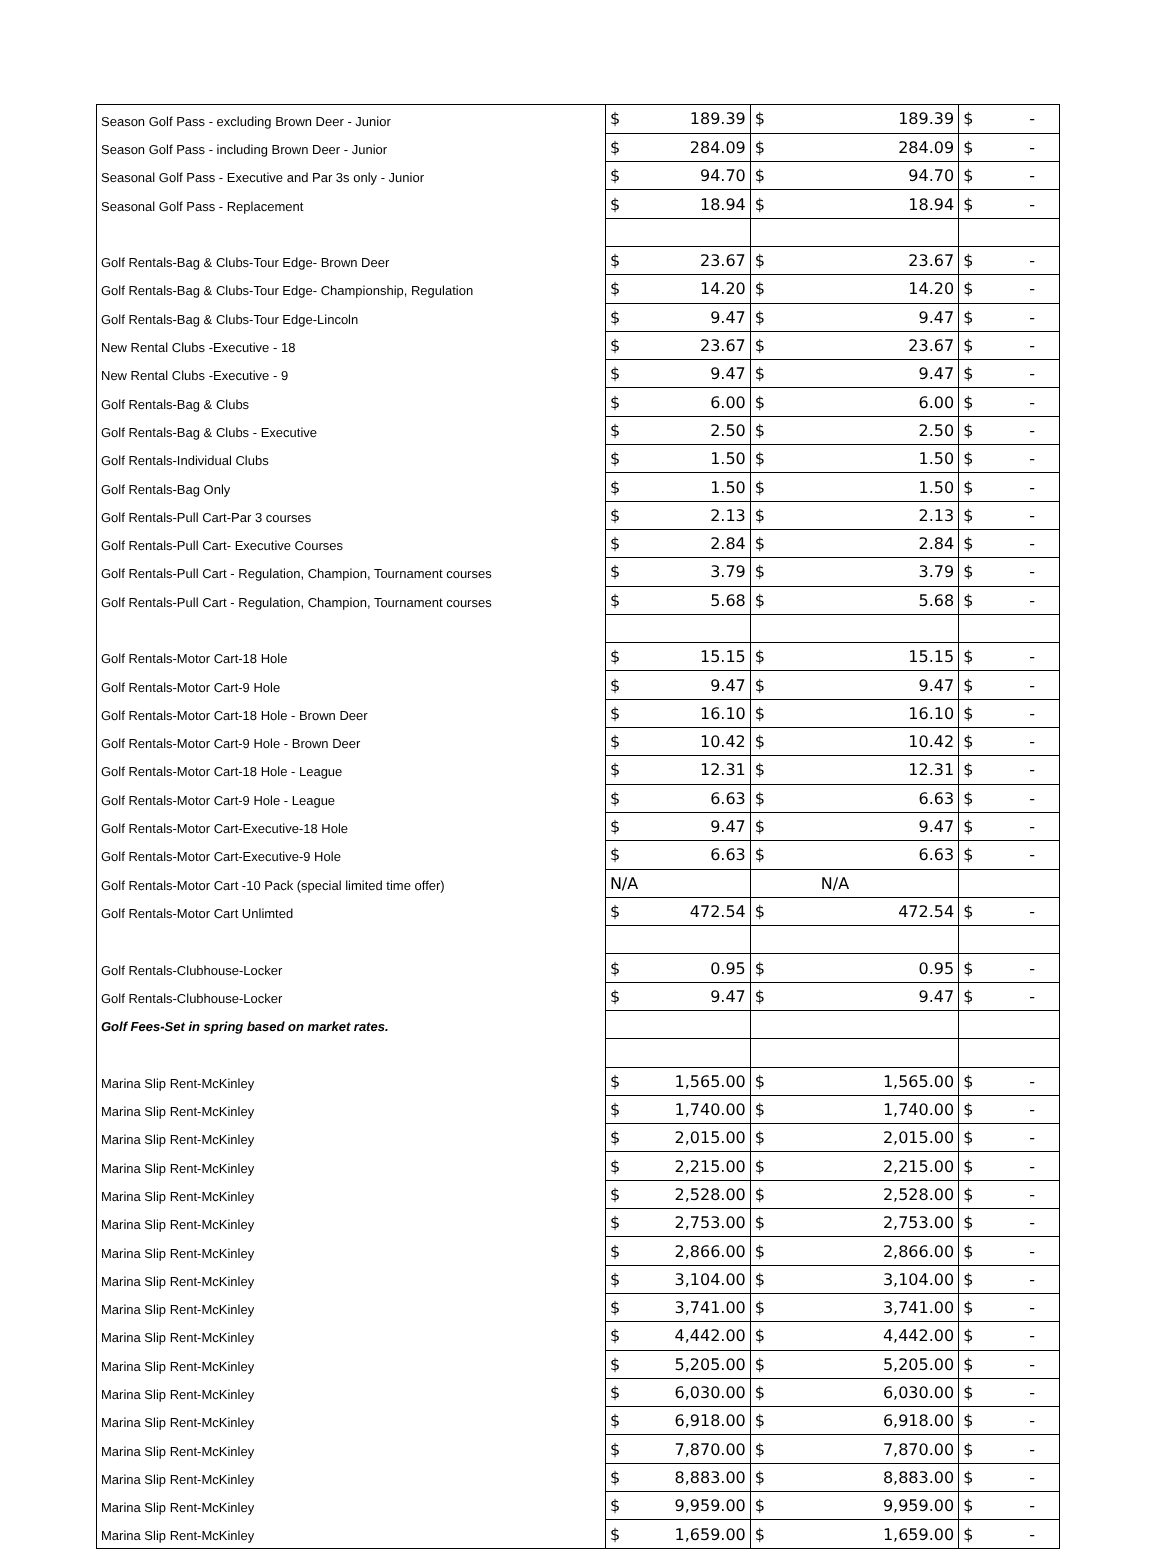| Season Golf Pass - excluding Brown Deer - Junior | $ 189.39 | $ 189.39 | $ - |
| Season Golf Pass - including Brown Deer - Junior | $ 284.09 | $ 284.09 | $ - |
| Seasonal Golf Pass - Executive and Par 3s only - Junior | $ 94.70 | $ 94.70 | $ - |
| Seasonal Golf Pass - Replacement | $ 18.94 | $ 18.94 | $ - |
| Golf Rentals-Bag & Clubs-Tour Edge- Brown Deer | $ 23.67 | $ 23.67 | $ - |
| Golf Rentals-Bag & Clubs-Tour Edge- Championship, Regulation | $ 14.20 | $ 14.20 | $ - |
| Golf Rentals-Bag & Clubs-Tour Edge-Lincoln | $ 9.47 | $ 9.47 | $ - |
| New Rental Clubs -Executive - 18 | $ 23.67 | $ 23.67 | $ - |
| New Rental Clubs -Executive - 9 | $ 9.47 | $ 9.47 | $ - |
| Golf Rentals-Bag & Clubs | $ 6.00 | $ 6.00 | $ - |
| Golf Rentals-Bag & Clubs - Executive | $ 2.50 | $ 2.50 | $ - |
| Golf Rentals-Individual Clubs | $ 1.50 | $ 1.50 | $ - |
| Golf Rentals-Bag Only | $ 1.50 | $ 1.50 | $ - |
| Golf Rentals-Pull Cart-Par 3 courses | $ 2.13 | $ 2.13 | $ - |
| Golf Rentals-Pull Cart- Executive Courses | $ 2.84 | $ 2.84 | $ - |
| Golf Rentals-Pull Cart - Regulation, Champion, Tournament courses | $ 3.79 | $ 3.79 | $ - |
| Golf Rentals-Pull Cart - Regulation, Champion, Tournament courses | $ 5.68 | $ 5.68 | $ - |
| Golf Rentals-Motor Cart-18 Hole | $ 15.15 | $ 15.15 | $ - |
| Golf Rentals-Motor Cart-9 Hole | $ 9.47 | $ 9.47 | $ - |
| Golf Rentals-Motor Cart-18 Hole - Brown Deer | $ 16.10 | $ 16.10 | $ - |
| Golf Rentals-Motor Cart-9 Hole - Brown Deer | $ 10.42 | $ 10.42 | $ - |
| Golf Rentals-Motor Cart-18 Hole - League | $ 12.31 | $ 12.31 | $ - |
| Golf Rentals-Motor Cart-9 Hole - League | $ 6.63 | $ 6.63 | $ - |
| Golf Rentals-Motor Cart-Executive-18 Hole | $ 9.47 | $ 9.47 | $ - |
| Golf Rentals-Motor Cart-Executive-9 Hole | $ 6.63 | $ 6.63 | $ - |
| Golf Rentals-Motor Cart -10 Pack (special limited time offer) | N/A | N/A | |
| Golf Rentals-Motor Cart Unlimted | $ 472.54 | $ 472.54 | $ - |
| Golf Rentals-Clubhouse-Locker | $ 0.95 | $ 0.95 | $ - |
| Golf Rentals-Clubhouse-Locker | $ 9.47 | $ 9.47 | $ - |
| Golf Fees-Set in spring based on market rates. | | | |
| Marina Slip Rent-McKinley | $ 1,565.00 | $ 1,565.00 | $ - |
| Marina Slip Rent-McKinley | $ 1,740.00 | $ 1,740.00 | $ - |
| Marina Slip Rent-McKinley | $ 2,015.00 | $ 2,015.00 | $ - |
| Marina Slip Rent-McKinley | $ 2,215.00 | $ 2,215.00 | $ - |
| Marina Slip Rent-McKinley | $ 2,528.00 | $ 2,528.00 | $ - |
| Marina Slip Rent-McKinley | $ 2,753.00 | $ 2,753.00 | $ - |
| Marina Slip Rent-McKinley | $ 2,866.00 | $ 2,866.00 | $ - |
| Marina Slip Rent-McKinley | $ 3,104.00 | $ 3,104.00 | $ - |
| Marina Slip Rent-McKinley | $ 3,741.00 | $ 3,741.00 | $ - |
| Marina Slip Rent-McKinley | $ 4,442.00 | $ 4,442.00 | $ - |
| Marina Slip Rent-McKinley | $ 5,205.00 | $ 5,205.00 | $ - |
| Marina Slip Rent-McKinley | $ 6,030.00 | $ 6,030.00 | $ - |
| Marina Slip Rent-McKinley | $ 6,918.00 | $ 6,918.00 | $ - |
| Marina Slip Rent-McKinley | $ 7,870.00 | $ 7,870.00 | $ - |
| Marina Slip Rent-McKinley | $ 8,883.00 | $ 8,883.00 | $ - |
| Marina Slip Rent-McKinley | $ 9,959.00 | $ 9,959.00 | $ - |
| Marina Slip Rent-McKinley | $ 1,659.00 | $ 1,659.00 | $ - |